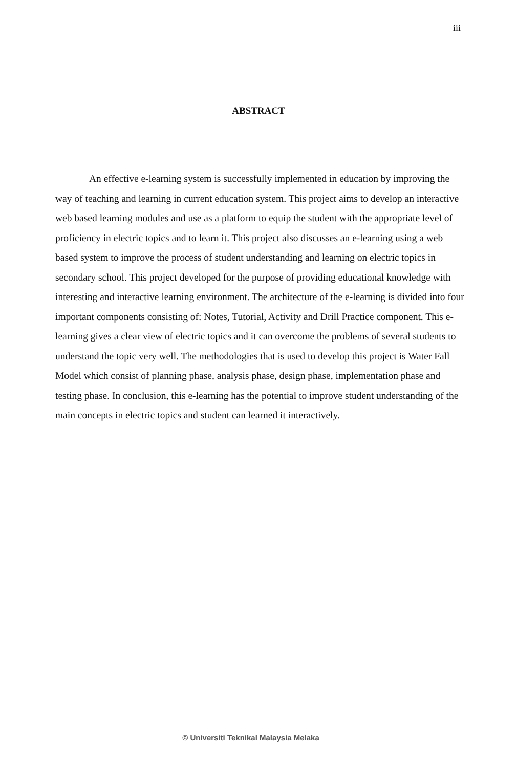iii
ABSTRACT
An effective e-learning system is successfully implemented in education by improving the way of teaching and learning in current education system. This project aims to develop an interactive web based learning modules and use as a platform to equip the student with the appropriate level of proficiency in electric topics and to learn it. This project also discusses an e-learning using a web based system to improve the process of student understanding and learning on electric topics in secondary school. This project developed for the purpose of providing educational knowledge with interesting and interactive learning environment. The architecture of the e-learning is divided into four important components consisting of: Notes, Tutorial, Activity and Drill Practice component. This e-learning gives a clear view of electric topics and it can overcome the problems of several students to understand the topic very well. The methodologies that is used to develop this project is Water Fall Model which consist of planning phase, analysis phase, design phase, implementation phase and testing phase. In conclusion, this e-learning has the potential to improve student understanding of the main concepts in electric topics and student can learned it interactively.
© Universiti Teknikal Malaysia Melaka